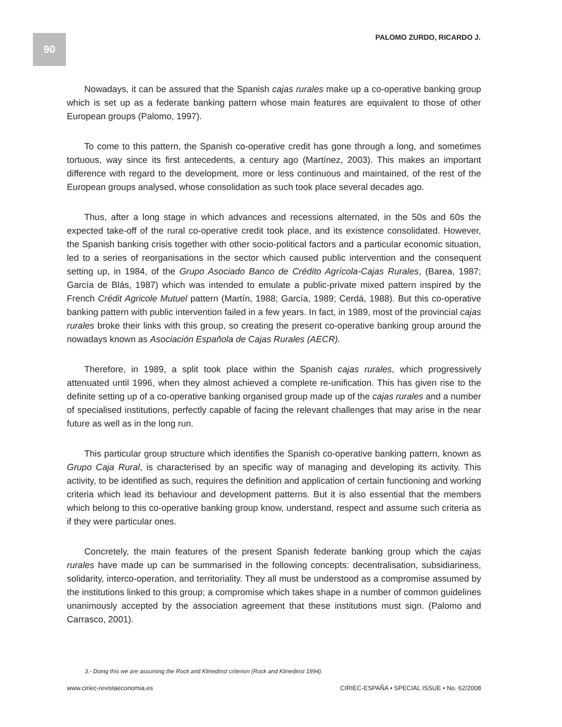90
PALOMO ZURDO, RICARDO J.
Nowadays, it can be assured that the Spanish cajas rurales make up a co-operative banking group which is set up as a federate banking pattern whose main features are equivalent to those of other European groups (Palomo, 1997).
To come to this pattern, the Spanish co-operative credit has gone through a long, and sometimes tortuous, way since its first antecedents, a century ago (Martínez, 2003). This makes an important difference with regard to the development, more or less continuous and maintained, of the rest of the European groups analysed, whose consolidation as such took place several decades ago.
Thus, after a long stage in which advances and recessions alternated, in the 50s and 60s the expected take-off of the rural co-operative credit took place, and its existence consolidated. However, the Spanish banking crisis together with other socio-political factors and a particular economic situation, led to a series of reorganisations in the sector which caused public intervention and the consequent setting up, in 1984, of the Grupo Asociado Banco de Crédito Agrícola-Cajas Rurales, (Barea, 1987; García de Blás, 1987) which was intended to emulate a public-private mixed pattern inspired by the French Crédit Agricole Mutuel pattern (Martín, 1988; García, 1989; Cerdá, 1988). But this co-operative banking pattern with public intervention failed in a few years. In fact, in 1989, most of the provincial cajas rurales broke their links with this group, so creating the present co-operative banking group around the nowadays known as Asociación Española de Cajas Rurales (AECR).
Therefore, in 1989, a split took place within the Spanish cajas rurales, which progressively attenuated until 1996, when they almost achieved a complete re-unification. This has given rise to the definite setting up of a co-operative banking organised group made up of the cajas rurales and a number of specialised institutions, perfectly capable of facing the relevant challenges that may arise in the near future as well as in the long run.
This particular group structure which identifies the Spanish co-operative banking pattern, known as Grupo Caja Rural, is characterised by an specific way of managing and developing its activity. This activity, to be identified as such, requires the definition and application of certain functioning and working criteria which lead its behaviour and development patterns. But it is also essential that the members which belong to this co-operative banking group know, understand, respect and assume such criteria as if they were particular ones.
Concretely, the main features of the present Spanish federate banking group which the cajas rurales have made up can be summarised in the following concepts: decentralisation, subsidiariness, solidarity, interco-operation, and territoriality. They all must be understood as a compromise assumed by the institutions linked to this group; a compromise which takes shape in a number of common guidelines unanimously accepted by the association agreement that these institutions must sign. (Palomo and Carrasco, 2001).
3.- Doing this we are assuming the Rock and Klinedinst criterion (Rock and Klinedinst 1994).
www.ciriec-revistaeconomia.es CIRIEC-ESPAÑA • SPECIAL ISSUE • No. 62/2008